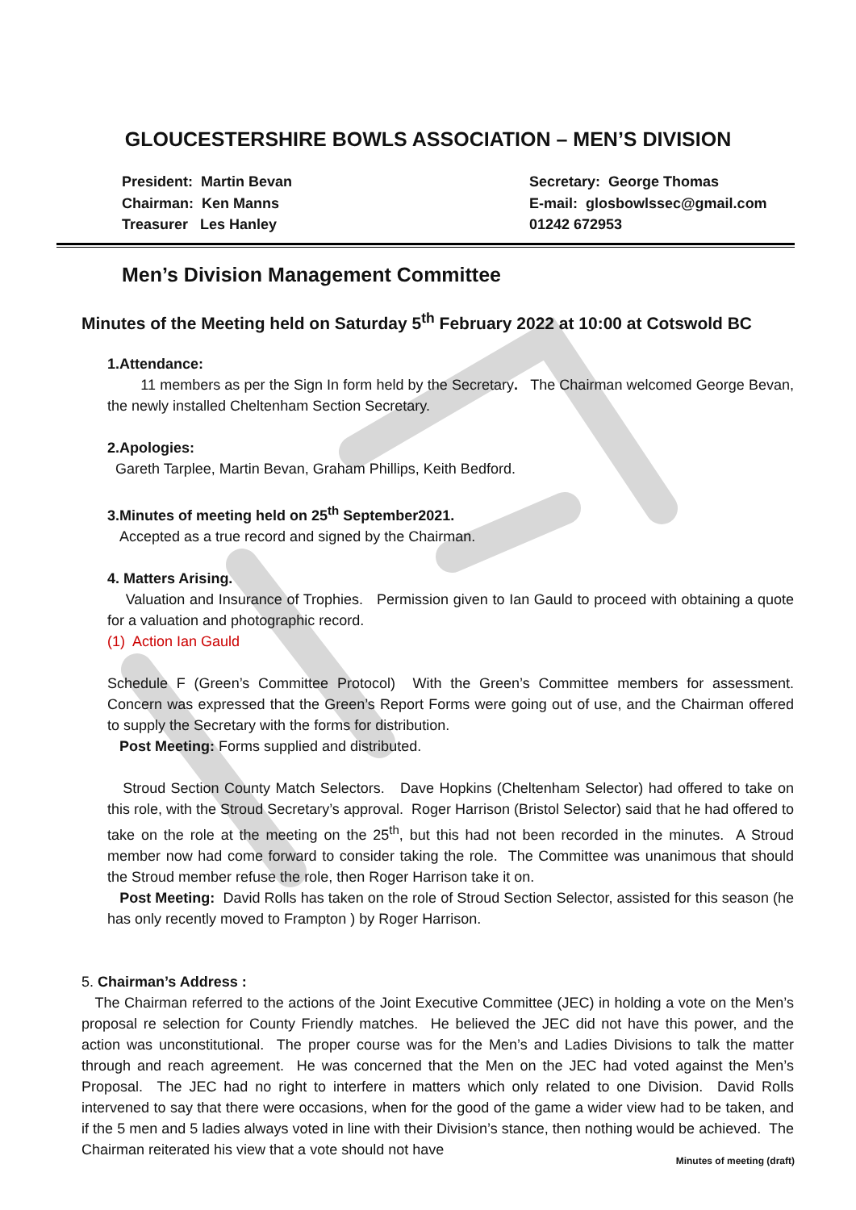GLOUCESTERSHIRE BOWLS ASSOCIATION – MEN’S DIVISION
President: Martin Bevan
Chairman: Ken Manns
Treasurer Les Hanley
Secretary: George Thomas
E-mail: glosbowlssec@gmail.com
01242 672953
Men’s Division Management Committee
Minutes of the Meeting held on Saturday 5<sup>th</sup> February 2022 at 10:00 at Cotswold BC
1.Attendance:
11 members as per the Sign In form held by the Secretary. The Chairman welcomed George Bevan, the newly installed Cheltenham Section Secretary.
2.Apologies:
Gareth Tarplee, Martin Bevan, Graham Phillips, Keith Bedford.
3.Minutes of meeting held on 25<sup>th</sup> September2021.
Accepted as a true record and signed by the Chairman.
4. Matters Arising.
Valuation and Insurance of Trophies. Permission given to Ian Gauld to proceed with obtaining a quote for a valuation and photographic record.
(1) Action Ian Gauld
Schedule F (Green’s Committee Protocol) With the Green’s Committee members for assessment. Concern was expressed that the Green’s Report Forms were going out of use, and the Chairman offered to supply the Secretary with the forms for distribution.
Post Meeting: Forms supplied and distributed.
Stroud Section County Match Selectors. Dave Hopkins (Cheltenham Selector) had offered to take on this role, with the Stroud Secretary’s approval. Roger Harrison (Bristol Selector) said that he had offered to take on the role at the meeting on the 25<sup>th</sup>, but this had not been recorded in the minutes. A Stroud member now had come forward to consider taking the role. The Committee was unanimous that should the Stroud member refuse the role, then Roger Harrison take it on.
Post Meeting: David Rolls has taken on the role of Stroud Section Selector, assisted for this season (he has only recently moved to Frampton ) by Roger Harrison.
5. Chairman’s Address :
The Chairman referred to the actions of the Joint Executive Committee (JEC) in holding a vote on the Men’s proposal re selection for County Friendly matches. He believed the JEC did not have this power, and the action was unconstitutional. The proper course was for the Men’s and Ladies Divisions to talk the matter through and reach agreement. He was concerned that the Men on the JEC had voted against the Men’s Proposal. The JEC had no right to interfere in matters which only related to one Division. David Rolls intervened to say that there were occasions, when for the good of the game a wider view had to be taken, and if the 5 men and 5 ladies always voted in line with their Division’s stance, then nothing would be achieved. The Chairman reiterated his view that a vote should not have
Minutes of meeting (draft)